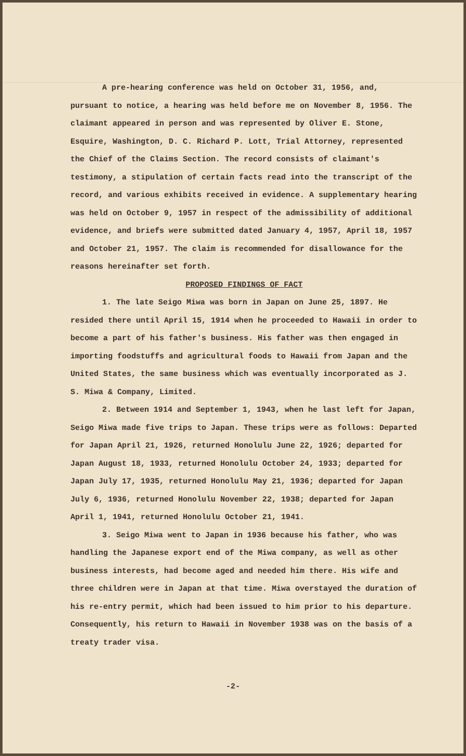A pre-hearing conference was held on October 31, 1956, and, pursuant to notice, a hearing was held before me on November 8, 1956. The claimant appeared in person and was represented by Oliver E. Stone, Esquire, Washington, D. C. Richard P. Lott, Trial Attorney, represented the Chief of the Claims Section. The record consists of claimant's testimony, a stipulation of certain facts read into the transcript of the record, and various exhibits received in evidence. A supplementary hearing was held on October 9, 1957 in respect of the admissibility of additional evidence, and briefs were submitted dated January 4, 1957, April 18, 1957 and October 21, 1957. The claim is recommended for disallowance for the reasons hereinafter set forth.
PROPOSED FINDINGS OF FACT
1. The late Seigo Miwa was born in Japan on June 25, 1897. He resided there until April 15, 1914 when he proceeded to Hawaii in order to become a part of his father's business. His father was then engaged in importing foodstuffs and agricultural foods to Hawaii from Japan and the United States, the same business which was eventually incorporated as J. S. Miwa & Company, Limited.
2. Between 1914 and September 1, 1943, when he last left for Japan, Seigo Miwa made five trips to Japan. These trips were as follows: Departed for Japan April 21, 1926, returned Honolulu June 22, 1926; departed for Japan August 18, 1933, returned Honolulu October 24, 1933; departed for Japan July 17, 1935, returned Honolulu May 21, 1936; departed for Japan July 6, 1936, returned Honolulu November 22, 1938; departed for Japan April 1, 1941, returned Honolulu October 21, 1941.
3. Seigo Miwa went to Japan in 1936 because his father, who was handling the Japanese export end of the Miwa company, as well as other business interests, had become aged and needed him there. His wife and three children were in Japan at that time. Miwa overstayed the duration of his re-entry permit, which had been issued to him prior to his departure. Consequently, his return to Hawaii in November 1938 was on the basis of a treaty trader visa.
-2-